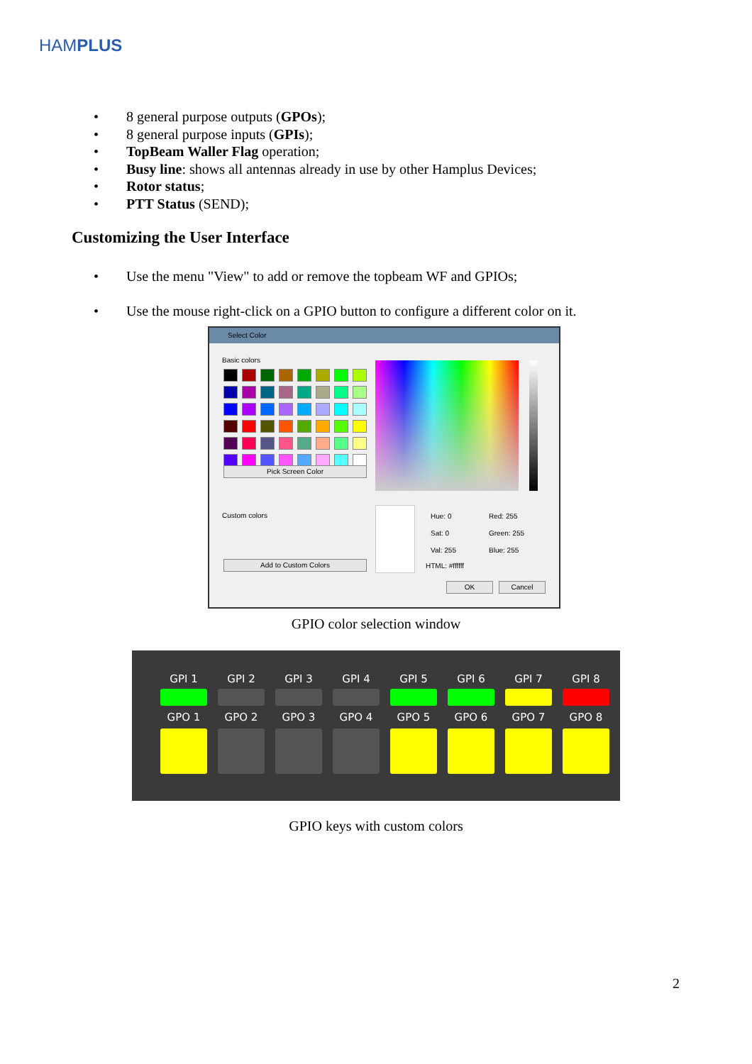HAMPLUS
• 8 general purpose outputs (GPOs);
• 8 general purpose inputs (GPIs);
• TopBeam Waller Flag operation;
• Busy line: shows all antennas already in use by other Hamplus Devices;
• Rotor status;
• PTT Status (SEND);
Customizing the User Interface
• Use the menu "View" to add or remove the topbeam WF and GPIOs;
• Use the mouse right-click on a GPIO button to configure a different color on it.
Select Color
Basic colors
Pick Screen Color
Custom colors
Add to Custom Colors
Hue: 0
Sat: 0
Val: 255
Red: 255
Green: 255
Blue: 255
HTML: #ffffff
OK Cancel
GPIO color selection window
GPI 1 GPI 2 GPI 3 GPI 4 GPI 5 GPI 6 GPI 7 GPI 8
GPO 1 GPO 2 GPO 3 GPO 4 GPO 5 GPO 6 GPO 7 GPO 8
GPIO keys with custom colors
2